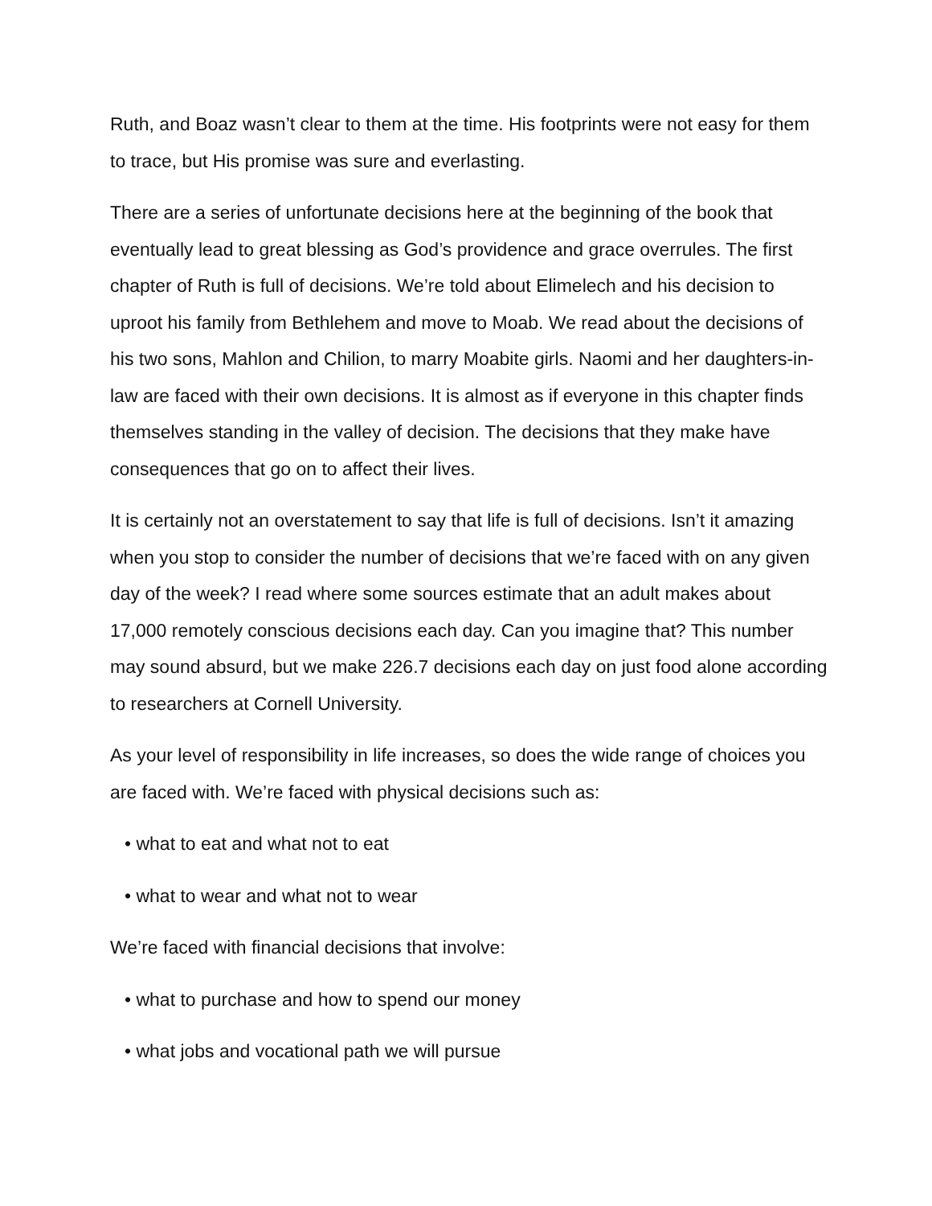Ruth, and Boaz wasn’t clear to them at the time. His footprints were not easy for them to trace, but His promise was sure and everlasting.
There are a series of unfortunate decisions here at the beginning of the book that eventually lead to great blessing as God’s providence and grace overrules. The first chapter of Ruth is full of decisions. We’re told about Elimelech and his decision to uproot his family from Bethlehem and move to Moab. We read about the decisions of his two sons, Mahlon and Chilion, to marry Moabite girls. Naomi and her daughters-in-law are faced with their own decisions. It is almost as if everyone in this chapter finds themselves standing in the valley of decision. The decisions that they make have consequences that go on to affect their lives.
It is certainly not an overstatement to say that life is full of decisions. Isn’t it amazing when you stop to consider the number of decisions that we’re faced with on any given day of the week? I read where some sources estimate that an adult makes about 17,000 remotely conscious decisions each day. Can you imagine that? This number may sound absurd, but we make 226.7 decisions each day on just food alone according to researchers at Cornell University.
As your level of responsibility in life increases, so does the wide range of choices you are faced with. We’re faced with physical decisions such as:
• what to eat and what not to eat
• what to wear and what not to wear
We’re faced with financial decisions that involve:
• what to purchase and how to spend our money
• what jobs and vocational path we will pursue